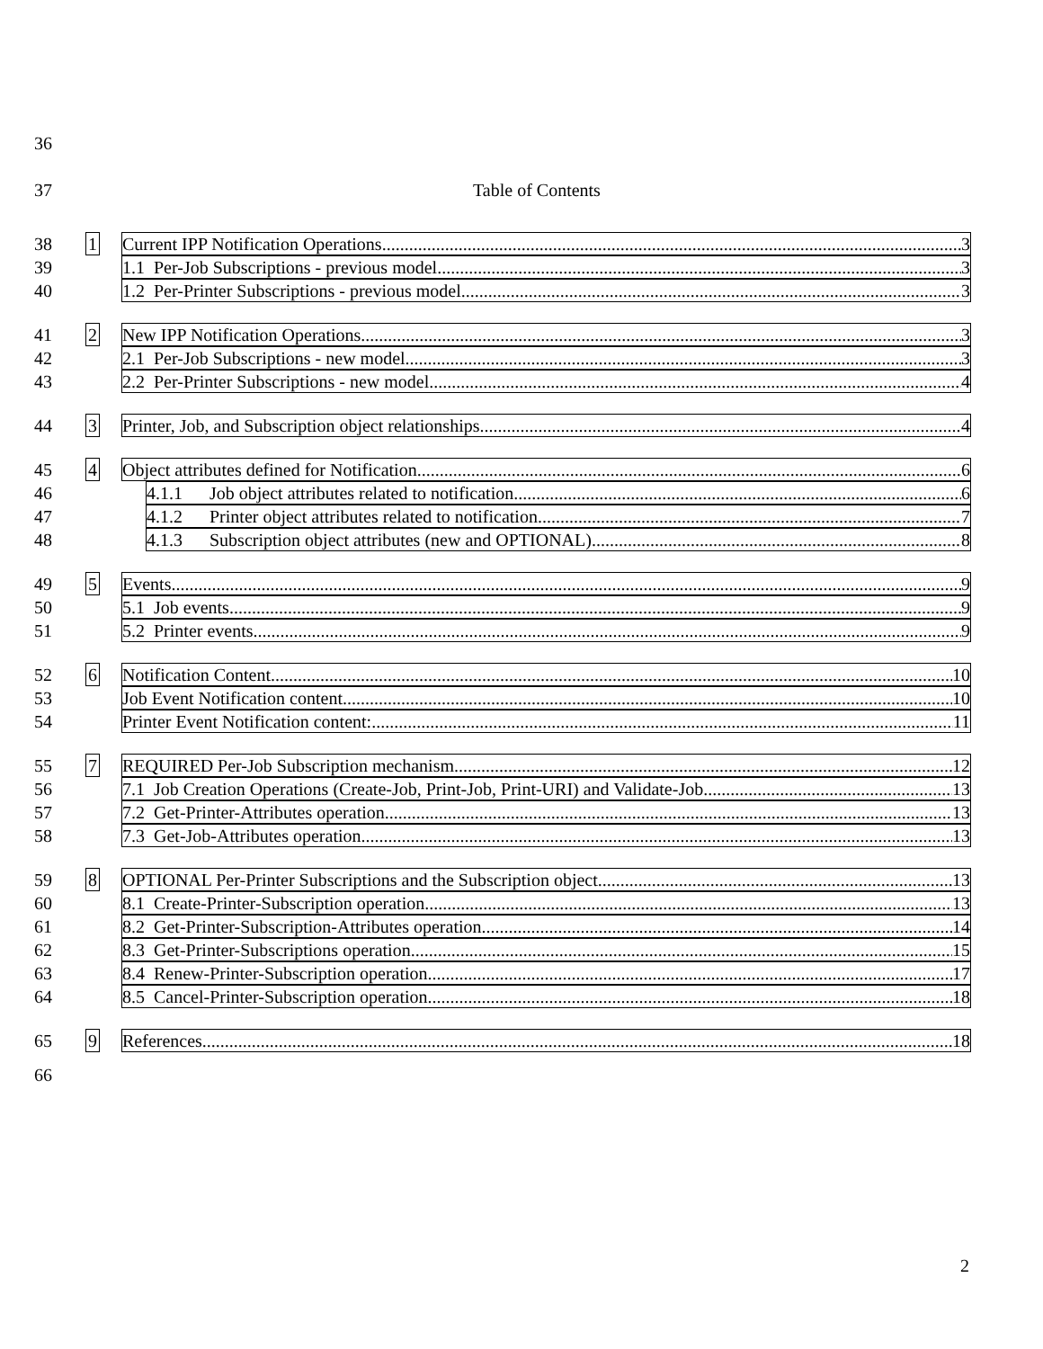36 37 Table of Contents
38 1 Current IPP Notification Operations 3
39 1.1 Per-Job Subscriptions - previous model 3
40 1.2 Per-Printer Subscriptions - previous model 3
41 2 New IPP Notification Operations 3
42 2.1 Per-Job Subscriptions - new model 3
43 2.2 Per-Printer Subscriptions - new model 4
44 3 Printer, Job, and Subscription object relationships 4
45 4 Object attributes defined for Notification 6
46 4.1.1 Job object attributes related to notification 6
47 4.1.2 Printer object attributes related to notification 7
48 4.1.3 Subscription object attributes (new and OPTIONAL) 8
49 5 Events 9
50 5.1 Job events 9
51 5.2 Printer events 9
52 6 Notification Content 10
53 Job Event Notification content 10
54 Printer Event Notification content: 11
55 7 REQUIRED Per-Job Subscription mechanism 12
56 7.1 Job Creation Operations (Create-Job, Print-Job, Print-URI) and Validate-Job 13
57 7.2 Get-Printer-Attributes operation 13
58 7.3 Get-Job-Attributes operation 13
59 8 OPTIONAL Per-Printer Subscriptions and the Subscription object 13
60 8.1 Create-Printer-Subscription operation 13
61 8.2 Get-Printer-Subscription-Attributes operation 14
62 8.3 Get-Printer-Subscriptions operation 15
63 8.4 Renew-Printer-Subscription operation 17
64 8.5 Cancel-Printer-Subscription operation 18
65 9 References 18
66
2